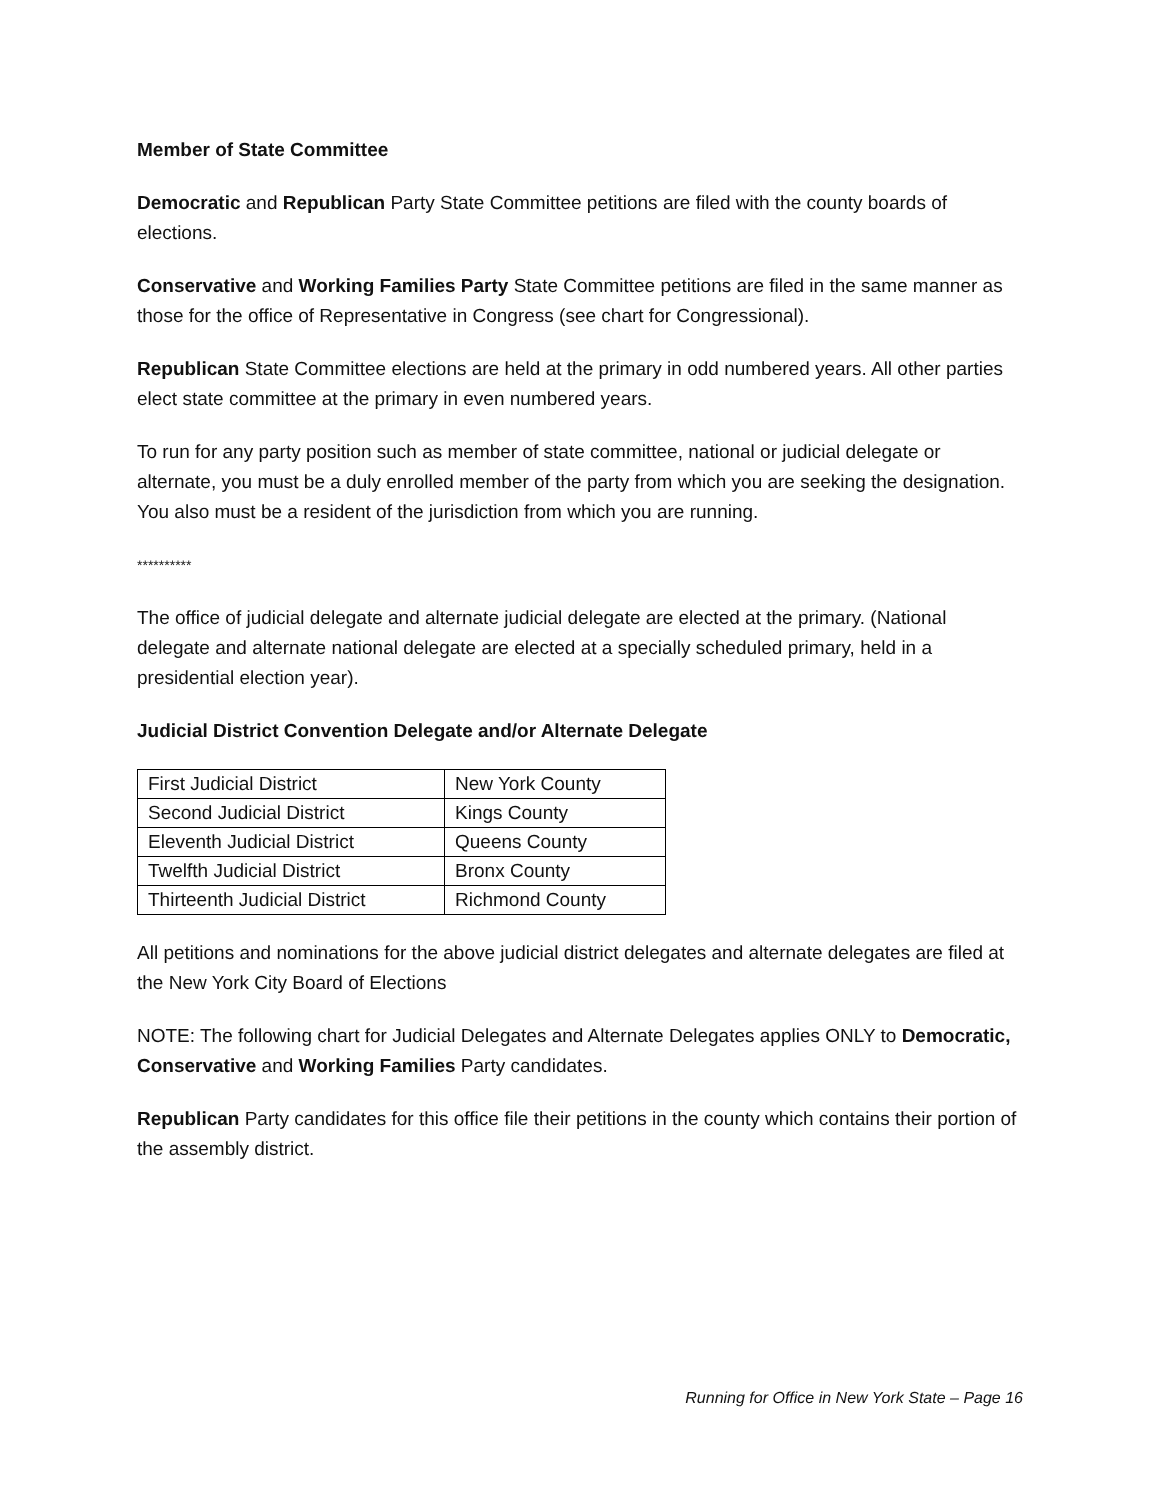Member of State Committee
Democratic and Republican Party State Committee petitions are filed with the county boards of elections.
Conservative and Working Families Party State Committee petitions are filed in the same manner as those for the office of Representative in Congress (see chart for Congressional).
Republican State Committee elections are held at the primary in odd numbered years. All other parties elect state committee at the primary in even numbered years.
To run for any party position such as member of state committee, national or judicial delegate or alternate, you must be a duly enrolled member of the party from which you are seeking the designation. You also must be a resident of the jurisdiction from which you are running.
**********
The office of judicial delegate and alternate judicial delegate are elected at the primary. (National delegate and alternate national delegate are elected at a specially scheduled primary, held in a presidential election year).
Judicial District Convention Delegate and/or Alternate Delegate
| First Judicial District | New York County |
| Second Judicial District | Kings County |
| Eleventh Judicial District | Queens County |
| Twelfth Judicial District | Bronx County |
| Thirteenth Judicial District | Richmond County |
All petitions and nominations for the above judicial district delegates and alternate delegates are filed at the New York City Board of Elections
NOTE: The following chart for Judicial Delegates and Alternate Delegates applies ONLY to Democratic, Conservative and Working Families Party candidates.
Republican Party candidates for this office file their petitions in the county which contains their portion of the assembly district.
Running for Office in New York State – Page 16